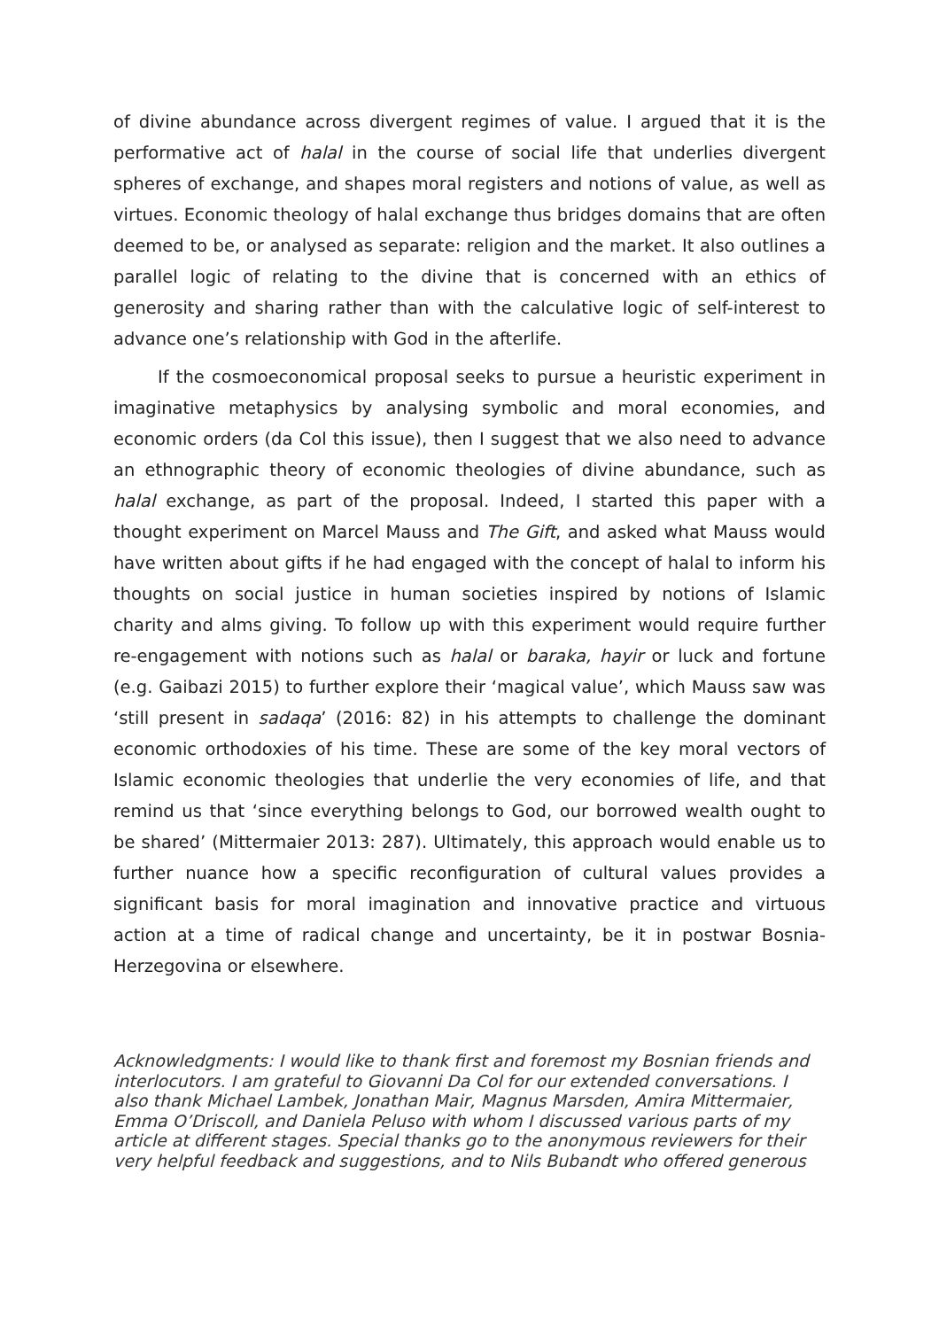of divine abundance across divergent regimes of value. I argued that it is the performative act of halal in the course of social life that underlies divergent spheres of exchange, and shapes moral registers and notions of value, as well as virtues. Economic theology of halal exchange thus bridges domains that are often deemed to be, or analysed as separate: religion and the market. It also outlines a parallel logic of relating to the divine that is concerned with an ethics of generosity and sharing rather than with the calculative logic of self-interest to advance one’s relationship with God in the afterlife.
If the cosmoeconomical proposal seeks to pursue a heuristic experiment in imaginative metaphysics by analysing symbolic and moral economies, and economic orders (da Col this issue), then I suggest that we also need to advance an ethnographic theory of economic theologies of divine abundance, such as halal exchange, as part of the proposal. Indeed, I started this paper with a thought experiment on Marcel Mauss and The Gift, and asked what Mauss would have written about gifts if he had engaged with the concept of halal to inform his thoughts on social justice in human societies inspired by notions of Islamic charity and alms giving. To follow up with this experiment would require further re-engagement with notions such as halal or baraka, hayir or luck and fortune (e.g. Gaibazi 2015) to further explore their ‘magical value’, which Mauss saw was ‘still present in sadaqa’ (2016: 82) in his attempts to challenge the dominant economic orthodoxies of his time. These are some of the key moral vectors of Islamic economic theologies that underlie the very economies of life, and that remind us that ‘since everything belongs to God, our borrowed wealth ought to be shared’ (Mittermaier 2013: 287). Ultimately, this approach would enable us to further nuance how a specific reconfiguration of cultural values provides a significant basis for moral imagination and innovative practice and virtuous action at a time of radical change and uncertainty, be it in postwar Bosnia-Herzegovina or elsewhere.
Acknowledgments: I would like to thank first and foremost my Bosnian friends and interlocutors. I am grateful to Giovanni Da Col for our extended conversations. I also thank Michael Lambek, Jonathan Mair, Magnus Marsden, Amira Mittermaier, Emma O’Driscoll, and Daniela Peluso with whom I discussed various parts of my article at different stages. Special thanks go to the anonymous reviewers for their very helpful feedback and suggestions, and to Nils Bubandt who offered generous